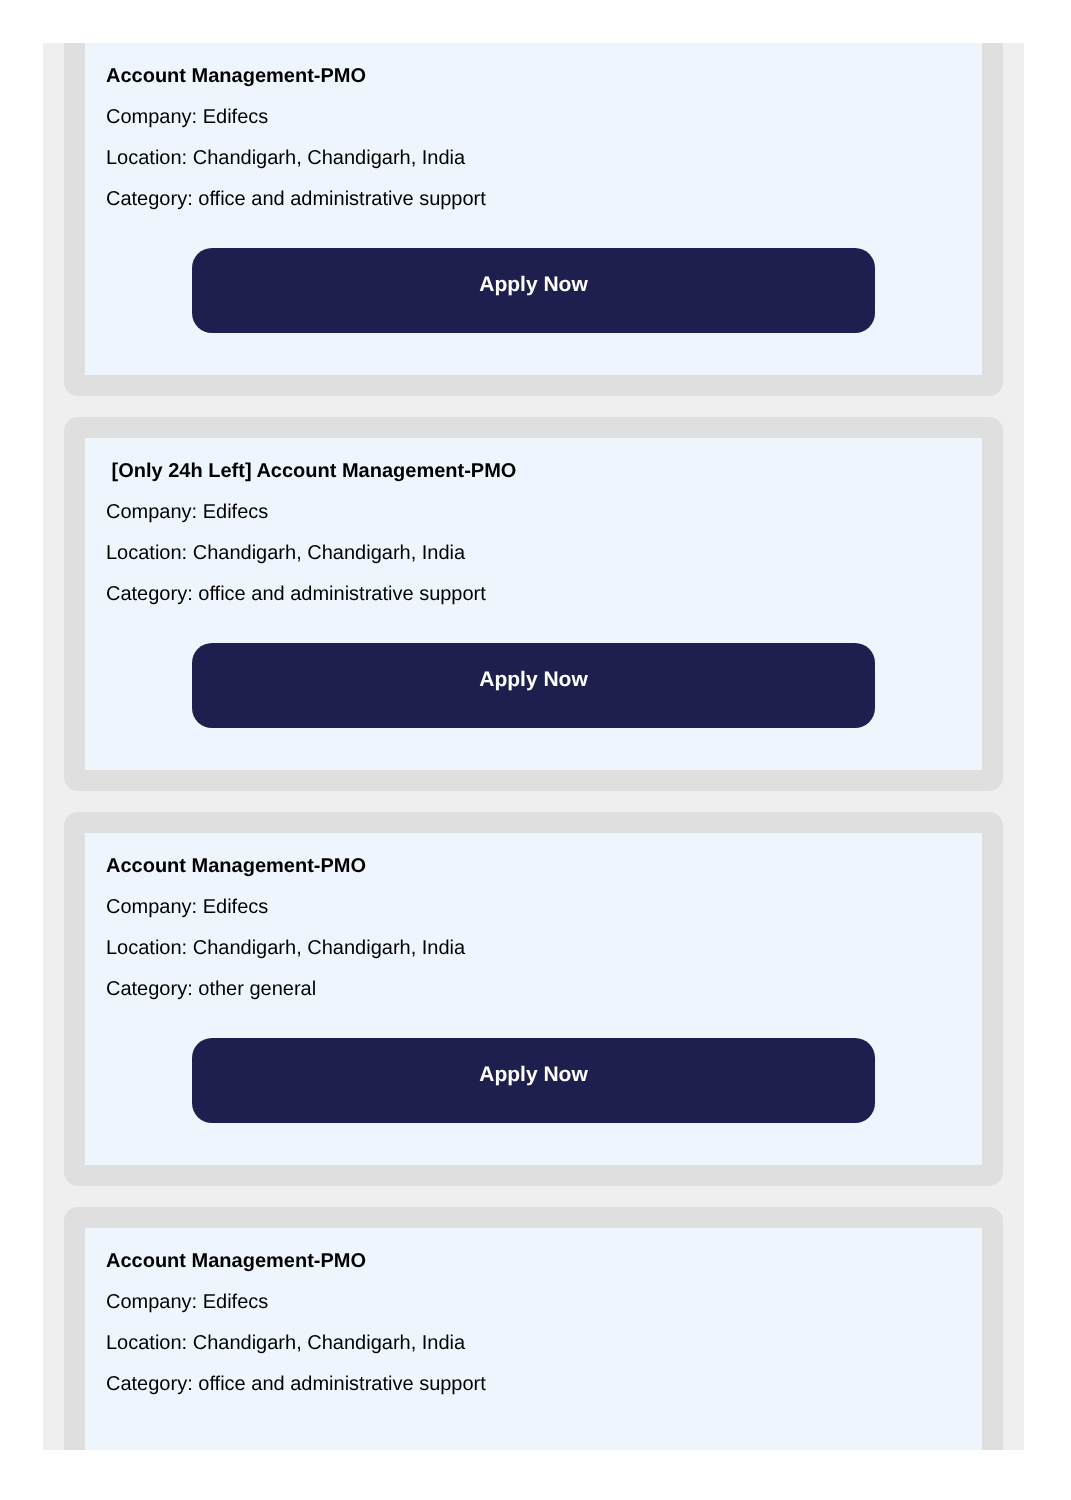Account Management-PMO
Company: Edifecs
Location: Chandigarh, Chandigarh, India
Category: office and administrative support
Apply Now
[Only 24h Left] Account Management-PMO
Company: Edifecs
Location: Chandigarh, Chandigarh, India
Category: office and administrative support
Apply Now
Account Management-PMO
Company: Edifecs
Location: Chandigarh, Chandigarh, India
Category: other general
Apply Now
Account Management-PMO
Company: Edifecs
Location: Chandigarh, Chandigarh, India
Category: office and administrative support